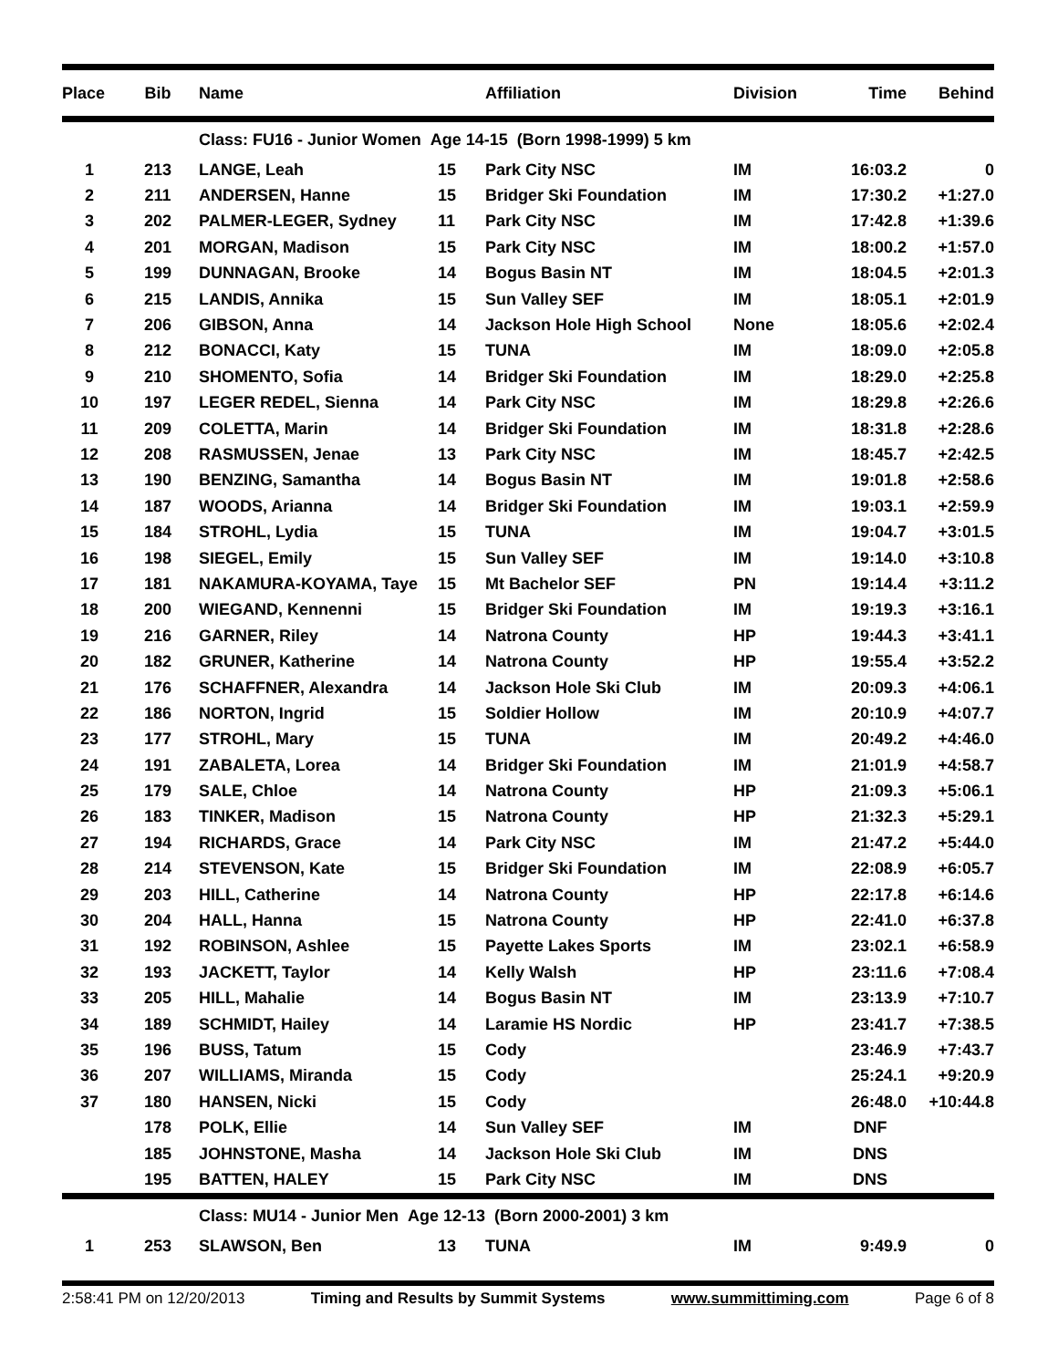| Place | Bib | Name | | Affiliation | Division | Time | Behind |
| --- | --- | --- | --- | --- | --- | --- | --- |
| | | Class: FU16 - Junior Women Age 14-15 (Born 1998-1999) 5 km | | | | | |
| 1 | 213 | LANGE, Leah | 15 | Park City NSC | IM | 16:03.2 | 0 |
| 2 | 211 | ANDERSEN, Hanne | 15 | Bridger Ski Foundation | IM | 17:30.2 | +1:27.0 |
| 3 | 202 | PALMER-LEGER, Sydney | 11 | Park City NSC | IM | 17:42.8 | +1:39.6 |
| 4 | 201 | MORGAN, Madison | 15 | Park City NSC | IM | 18:00.2 | +1:57.0 |
| 5 | 199 | DUNNAGAN, Brooke | 14 | Bogus Basin NT | IM | 18:04.5 | +2:01.3 |
| 6 | 215 | LANDIS, Annika | 15 | Sun Valley SEF | IM | 18:05.1 | +2:01.9 |
| 7 | 206 | GIBSON, Anna | 14 | Jackson Hole High School | None | 18:05.6 | +2:02.4 |
| 8 | 212 | BONACCI, Katy | 15 | TUNA | IM | 18:09.0 | +2:05.8 |
| 9 | 210 | SHOMENTO, Sofia | 14 | Bridger Ski Foundation | IM | 18:29.0 | +2:25.8 |
| 10 | 197 | LEGER REDEL, Sienna | 14 | Park City NSC | IM | 18:29.8 | +2:26.6 |
| 11 | 209 | COLETTA, Marin | 14 | Bridger Ski Foundation | IM | 18:31.8 | +2:28.6 |
| 12 | 208 | RASMUSSEN, Jenae | 13 | Park City NSC | IM | 18:45.7 | +2:42.5 |
| 13 | 190 | BENZING, Samantha | 14 | Bogus Basin NT | IM | 19:01.8 | +2:58.6 |
| 14 | 187 | WOODS, Arianna | 14 | Bridger Ski Foundation | IM | 19:03.1 | +2:59.9 |
| 15 | 184 | STROHL, Lydia | 15 | TUNA | IM | 19:04.7 | +3:01.5 |
| 16 | 198 | SIEGEL, Emily | 15 | Sun Valley SEF | IM | 19:14.0 | +3:10.8 |
| 17 | 181 | NAKAMURA-KOYAMA, Taye | 15 | Mt Bachelor SEF | PN | 19:14.4 | +3:11.2 |
| 18 | 200 | WIEGAND, Kennenni | 15 | Bridger Ski Foundation | IM | 19:19.3 | +3:16.1 |
| 19 | 216 | GARNER, Riley | 14 | Natrona County | HP | 19:44.3 | +3:41.1 |
| 20 | 182 | GRUNER, Katherine | 14 | Natrona County | HP | 19:55.4 | +3:52.2 |
| 21 | 176 | SCHAFFNER, Alexandra | 14 | Jackson Hole Ski Club | IM | 20:09.3 | +4:06.1 |
| 22 | 186 | NORTON, Ingrid | 15 | Soldier Hollow | IM | 20:10.9 | +4:07.7 |
| 23 | 177 | STROHL, Mary | 15 | TUNA | IM | 20:49.2 | +4:46.0 |
| 24 | 191 | ZABALETA, Lorea | 14 | Bridger Ski Foundation | IM | 21:01.9 | +4:58.7 |
| 25 | 179 | SALE, Chloe | 14 | Natrona County | HP | 21:09.3 | +5:06.1 |
| 26 | 183 | TINKER, Madison | 15 | Natrona County | HP | 21:32.3 | +5:29.1 |
| 27 | 194 | RICHARDS, Grace | 14 | Park City NSC | IM | 21:47.2 | +5:44.0 |
| 28 | 214 | STEVENSON, Kate | 15 | Bridger Ski Foundation | IM | 22:08.9 | +6:05.7 |
| 29 | 203 | HILL, Catherine | 14 | Natrona County | HP | 22:17.8 | +6:14.6 |
| 30 | 204 | HALL, Hanna | 15 | Natrona County | HP | 22:41.0 | +6:37.8 |
| 31 | 192 | ROBINSON, Ashlee | 15 | Payette Lakes Sports | IM | 23:02.1 | +6:58.9 |
| 32 | 193 | JACKETT, Taylor | 14 | Kelly Walsh | HP | 23:11.6 | +7:08.4 |
| 33 | 205 | HILL, Mahalie | 14 | Bogus Basin NT | IM | 23:13.9 | +7:10.7 |
| 34 | 189 | SCHMIDT, Hailey | 14 | Laramie HS Nordic | HP | 23:41.7 | +7:38.5 |
| 35 | 196 | BUSS, Tatum | 15 | Cody | | 23:46.9 | +7:43.7 |
| 36 | 207 | WILLIAMS, Miranda | 15 | Cody | | 25:24.1 | +9:20.9 |
| 37 | 180 | HANSEN, Nicki | 15 | Cody | | 26:48.0 | +10:44.8 |
| | 178 | POLK, Ellie | 14 | Sun Valley SEF | IM | DNF | |
| | 185 | JOHNSTONE, Masha | 14 | Jackson Hole Ski Club | IM | DNS | |
| | 195 | BATTEN, HALEY | 15 | Park City NSC | IM | DNS | |
| | | Class: MU14 - Junior Men Age 12-13 (Born 2000-2001) 3 km | | | | | |
| 1 | 253 | SLAWSON, Ben | 13 | TUNA | IM | 9:49.9 | 0 |
2:58:41 PM on 12/20/2013 Timing and Results by Summit Systems www.summittiming.com Page 6 of 8